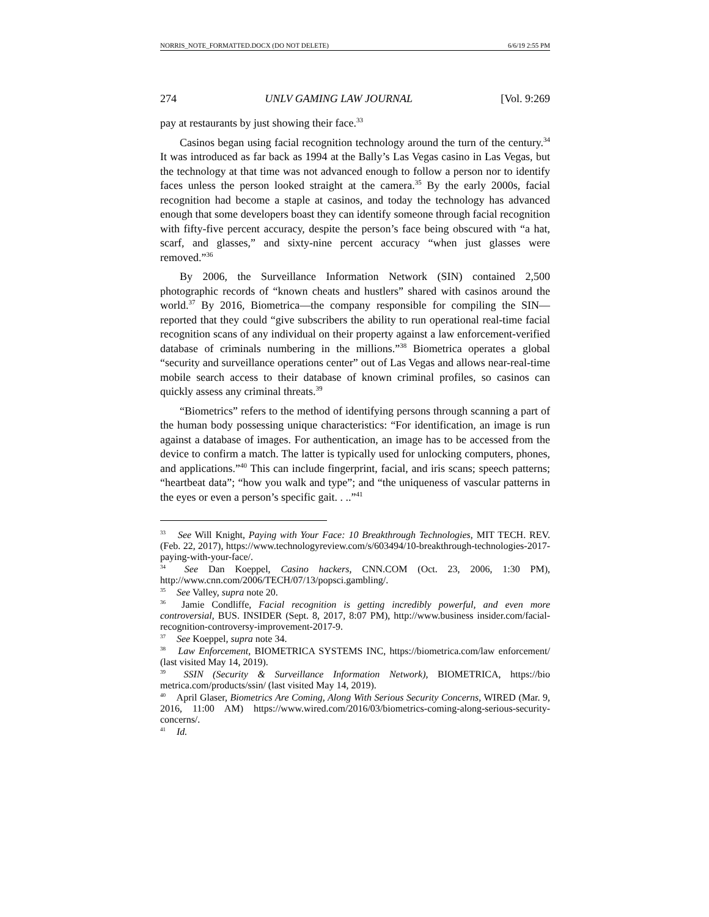NORRIS_NOTE_FORMATTED.DOCX (DO NOT DELETE) 6/6/19 2:55 PM
274 UNLV GAMING LAW JOURNAL [Vol. 9:269
pay at restaurants by just showing their face.<sup>33</sup>
Casinos began using facial recognition technology around the turn of the century.<sup>34</sup> It was introduced as far back as 1994 at the Bally’s Las Vegas casino in Las Vegas, but the technology at that time was not advanced enough to follow a person nor to identify faces unless the person looked straight at the camera.<sup>35</sup> By the early 2000s, facial recognition had become a staple at casinos, and today the technology has advanced enough that some developers boast they can identify someone through facial recognition with fifty-five percent accuracy, despite the person’s face being obscured with “a hat, scarf, and glasses,” and sixty-nine percent accuracy “when just glasses were removed.”<sup>36</sup>
By 2006, the Surveillance Information Network (SIN) contained 2,500 photographic records of “known cheats and hustlers” shared with casinos around the world.<sup>37</sup> By 2016, Biometrica—the company responsible for compiling the SIN—reported that they could “give subscribers the ability to run operational real-time facial recognition scans of any individual on their property against a law enforcement-verified database of criminals numbering in the millions.”<sup>38</sup> Biometrica operates a global “security and surveillance operations center” out of Las Vegas and allows near-real-time mobile search access to their database of known criminal profiles, so casinos can quickly assess any criminal threats.<sup>39</sup>
“Biometrics” refers to the method of identifying persons through scanning a part of the human body possessing unique characteristics: “For identification, an image is run against a database of images. For authentication, an image has to be accessed from the device to confirm a match. The latter is typically used for unlocking computers, phones, and applications.”<sup>40</sup> This can include fingerprint, facial, and iris scans; speech patterns; “heartbeat data”; “how you walk and type”; and “the uniqueness of vascular patterns in the eyes or even a person’s specific gait. . ..”<sup>41</sup>
<sup>33</sup> See Will Knight, Paying with Your Face: 10 Breakthrough Technologies, MIT TECH. REV. (Feb. 22, 2017), https://www.technologyreview.com/s/603494/10-breakthrough-technologies-2017-paying-with-your-face/.
<sup>34</sup> See Dan Koeppel, Casino hackers, CNN.COM (Oct. 23, 2006, 1:30 PM), http://www.cnn.com/2006/TECH/07/13/popsci.gambling/.
<sup>35</sup> See Valley, supra note 20.
<sup>36</sup> Jamie Condliffe, Facial recognition is getting incredibly powerful, and even more controversial, BUS. INSIDER (Sept. 8, 2017, 8:07 PM), http://www.business insider.com/facial-recognition-controversy-improvement-2017-9.
<sup>37</sup> See Koeppel, supra note 34.
<sup>38</sup> Law Enforcement, BIOMETRICA SYSTEMS INC, https://biometrica.com/law enforcement/ (last visited May 14, 2019).
<sup>39</sup> SSIN (Security & Surveillance Information Network), BIOMETRICA, https://bio metrica.com/products/ssin/ (last visited May 14, 2019).
<sup>40</sup> April Glaser, Biometrics Are Coming, Along With Serious Security Concerns, WIRED (Mar. 9, 2016, 11:00 AM) https://www.wired.com/2016/03/biometrics-coming-along-serious-security-concerns/.
<sup>41</sup> Id.